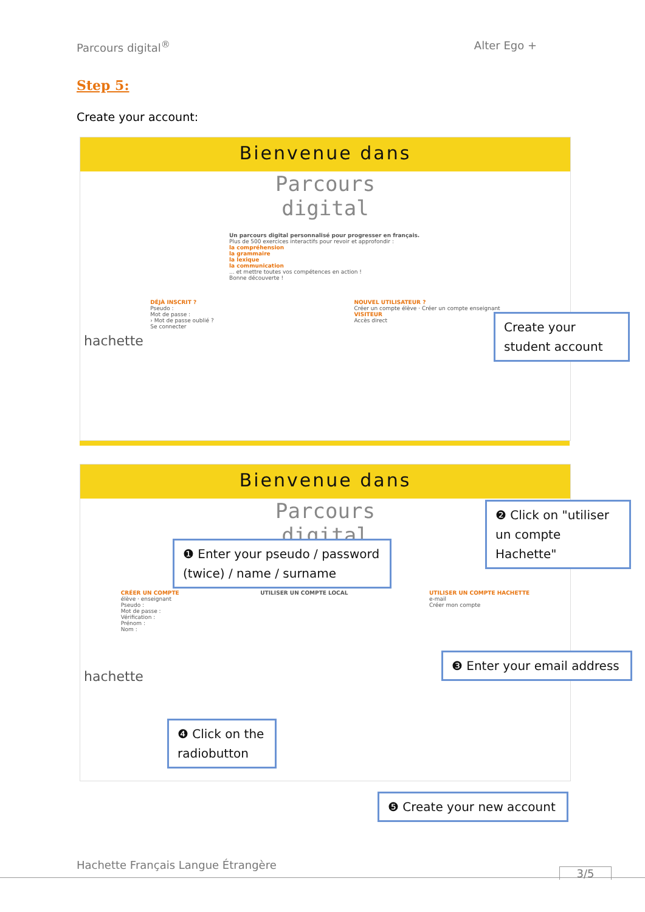Parcours digital<sup>®</sup> Alter Ego +
Step 5:
Create your account:
Bienvenue dans
Parcours
digital
Un parcours digital personnalisé pour progresser en français.
Plus de 500 exercices interactifs pour revoir et approfondir :
la compréhension
la grammaire
la lexique
la communication
... et mettre toutes vos compétences en action !
Bonne découverte !
DÉJÀ INSCRIT ?
Pseudo :
Mot de passe :
› Mot de passe oublié ?
Se connecter
NOUVEL UTILISATEUR ?
Créer un compte élève · Créer un compte enseignant
VISITEUR
Accès direct
hachette
Create your student account
Bienvenue dans
Parcours
digital
CRÉER UN COMPTE
élève · enseignant
Pseudo :
Mot de passe :
Vérification :
Prénom :
Nom :
UTILISER UN COMPTE LOCAL UTILISER UN COMPTE HACHETTE
e-mail
Créer mon compte
hachette
❶ Enter your pseudo / password (twice) / name / surname
❷ Click on "utiliser un compte Hachette"
❸ Enter your email address
❹ Click on the radiobutton
❺ Create your new account
Hachette Français Langue Étrangère
3/5